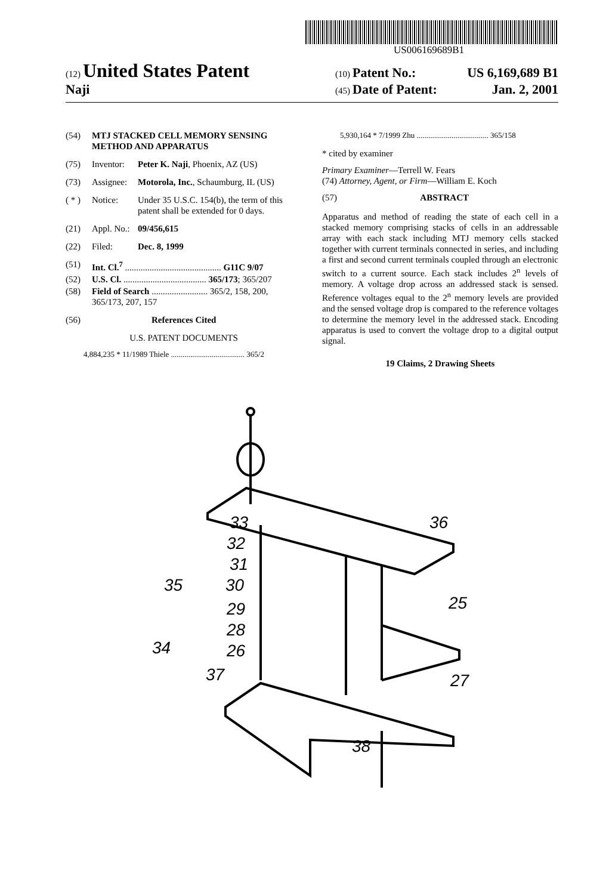US006169689B1
(12) United States Patent
(10) Patent No.: US 6,169,689 B1
Naji
(45) Date of Patent: Jan. 2, 2001
(54) MTJ STACKED CELL MEMORY SENSING METHOD AND APPARATUS
(75) Inventor: Peter K. Naji, Phoenix, AZ (US)
(73) Assignee: Motorola, Inc., Schaumburg, IL (US)
( * ) Notice: Under 35 U.S.C. 154(b), the term of this patent shall be extended for 0 days.
(21) Appl. No.: 09/456,615
(22) Filed: Dec. 8, 1999
(51) Int. Cl.<sup>7</sup> ........................................... G11C 9/07
(52) U.S. Cl. ..................................... 365/173; 365/207
(58) Field of Search ......................... 365/2, 158, 200, 365/173, 207, 157
(56) References Cited
U.S. PATENT DOCUMENTS
4,884,235 * 11/1989 Thiele ...................................... 365/2
5,930,164 * 7/1999 Zhu ..................................... 365/158
* cited by examiner
Primary Examiner—Terrell W. Fears
(74) Attorney, Agent, or Firm—William E. Koch
(57) ABSTRACT
Apparatus and method of reading the state of each cell in a stacked memory comprising stacks of cells in an addressable array with each stack including MTJ memory cells stacked together with current terminals connected in series, and including a first and second current terminals coupled through an electronic switch to a current source. Each stack includes 2<sup>n</sup> levels of memory. A voltage drop across an addressed stack is sensed. Reference voltages equal to the 2<sup>n</sup> memory levels are provided and the sensed voltage drop is compared to the reference voltages to determine the memory level in the addressed stack. Encoding apparatus is used to convert the voltage drop to a digital output signal.
19 Claims, 2 Drawing Sheets
36
33
32
31
35
30
29
28
34
26
37
25
27
38